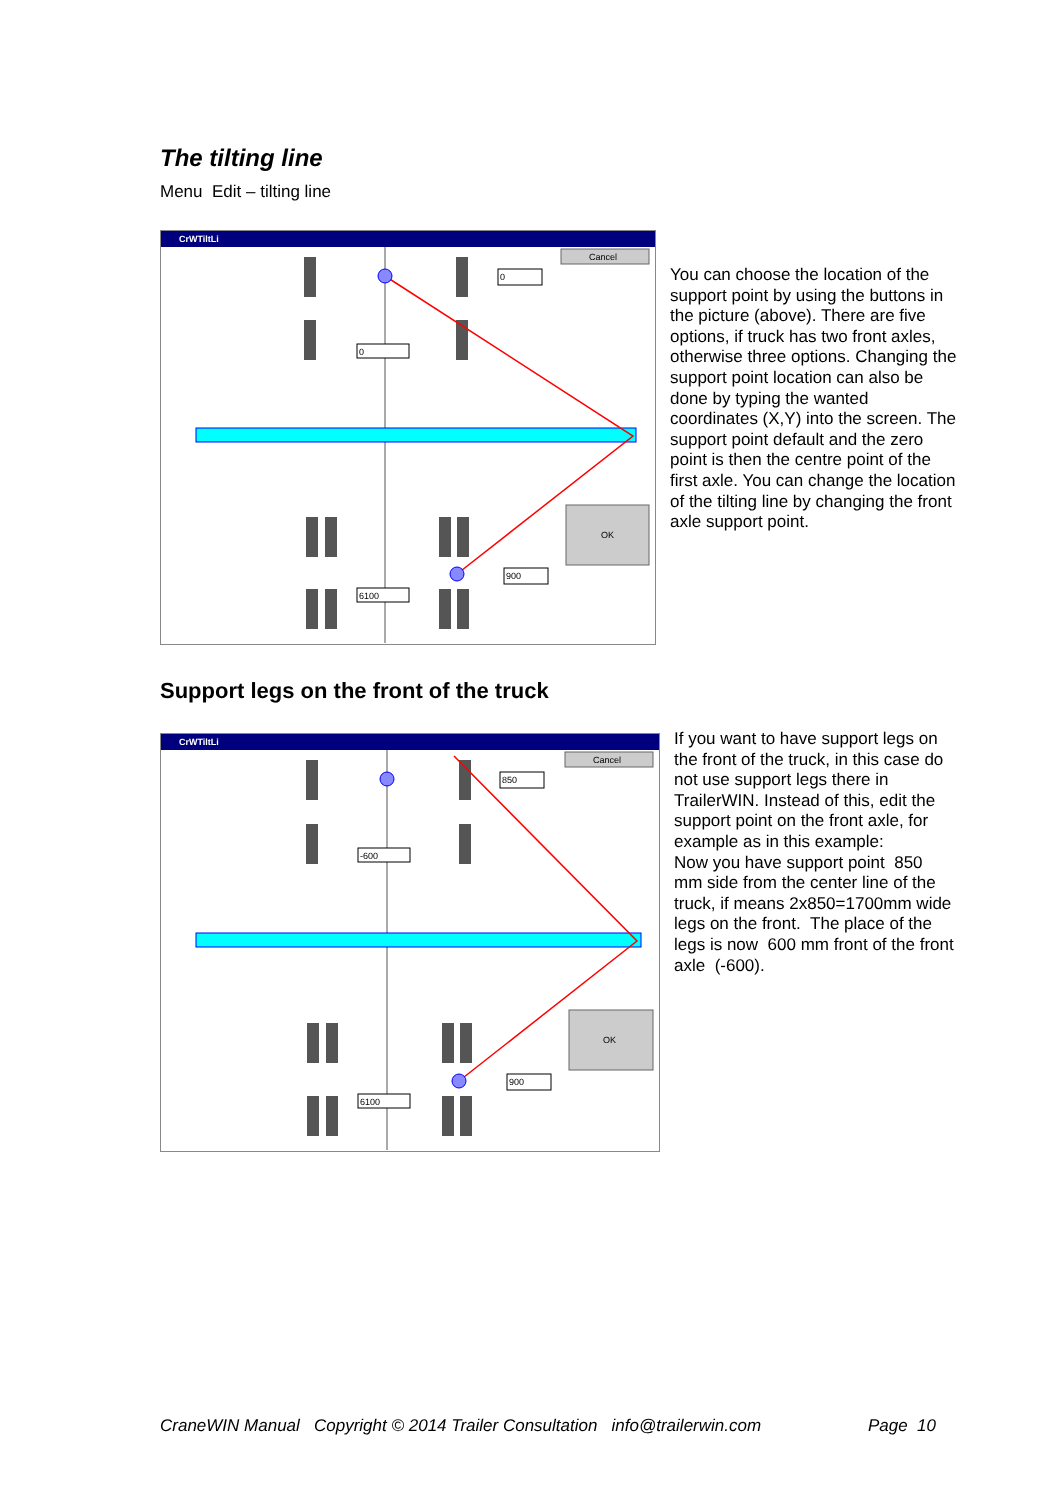The tilting line
Menu Edit – tilting line
CrWTiltLi
Cancel
OK
0
0
900
6100
You can choose the location of the support point by using the buttons in the picture (above). There are five options, if truck has two front axles, otherwise three options. Changing the support point location can also be done by typing the wanted coordinates (X,Y) into the screen. The support point default and the zero point is then the centre point of the first axle. You can change the location of the tilting line by changing the front axle support point.
Support legs on the front of the truck
CrWTiltLi
Cancel
OK
850
-600
900
6100
If you want to have support legs on the front of the truck, in this case do not use support legs there in TrailerWIN. Instead of this, edit the support point on the front axle, for example as in this example:
Now you have support point 850 mm side from the center line of the truck, if means 2x850=1700mm wide legs on the front. The place of the legs is now 600 mm front of the front axle (-600).
CraneWIN Manual Copyright © 2014 Trailer Consultation info@trailerwin.com Page 10